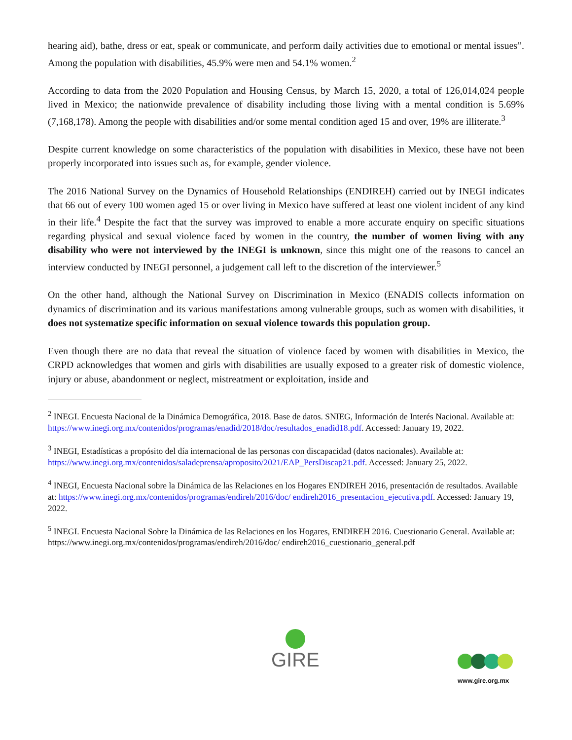hearing aid), bathe, dress or eat, speak or communicate, and perform daily activities due to emotional or mental issues”. Among the population with disabilities, 45.9% were men and 54.1% women.<sup>2</sup>
According to data from the 2020 Population and Housing Census, by March 15, 2020, a total of 126,014,024 people lived in Mexico; the nationwide prevalence of disability including those living with a mental condition is 5.69% (7,168,178). Among the people with disabilities and/or some mental condition aged 15 and over, 19% are illiterate.<sup>3</sup>
Despite current knowledge on some characteristics of the population with disabilities in Mexico, these have not been properly incorporated into issues such as, for example, gender violence.
The 2016 National Survey on the Dynamics of Household Relationships (ENDIREH) carried out by INEGI indicates that 66 out of every 100 women aged 15 or over living in Mexico have suffered at least one violent incident of any kind in their life.<sup>4</sup> Despite the fact that the survey was improved to enable a more accurate enquiry on specific situations regarding physical and sexual violence faced by women in the country, the number of women living with any disability who were not interviewed by the INEGI is unknown, since this might one of the reasons to cancel an interview conducted by INEGI personnel, a judgement call left to the discretion of the interviewer.<sup>5</sup>
On the other hand, although the National Survey on Discrimination in Mexico (ENADIS collects information on dynamics of discrimination and its various manifestations among vulnerable groups, such as women with disabilities, it does not systematize specific information on sexual violence towards this population group.
Even though there are no data that reveal the situation of violence faced by women with disabilities in Mexico, the CRPD acknowledges that women and girls with disabilities are usually exposed to a greater risk of domestic violence, injury or abuse, abandonment or neglect, mistreatment or exploitation, inside and
<sup>2</sup> INEGI. Encuesta Nacional de la Dinámica Demográfica, 2018. Base de datos. SNIEG, Información de Interés Nacional. Available at: https://www.inegi.org.mx/contenidos/programas/enadid/2018/doc/resultados_enadid18.pdf. Accessed: January 19, 2022.
<sup>3</sup> INEGI, Estadísticas a propósito del día internacional de las personas con discapacidad (datos nacionales). Available at: https://www.inegi.org.mx/contenidos/saladeprensa/aproposito/2021/EAP_PersDiscap21.pdf. Accessed: January 25, 2022.
<sup>4</sup> INEGI, Encuesta Nacional sobre la Dinámica de las Relaciones en los Hogares ENDIREH 2016, presentación de resultados. Available at: https://www.inegi.org.mx/contenidos/programas/endireh/2016/doc/ endireh2016_presentacion_ejecutiva.pdf. Accessed: January 19, 2022.
<sup>5</sup> INEGI. Encuesta Nacional Sobre la Dinámica de las Relaciones en los Hogares, ENDIREH 2016. Cuestionario General. Available at: https://www.inegi.org.mx/contenidos/programas/endireh/2016/doc/ endireh2016_cuestionario_general.pdf
GIRE
www.gire.org.mx